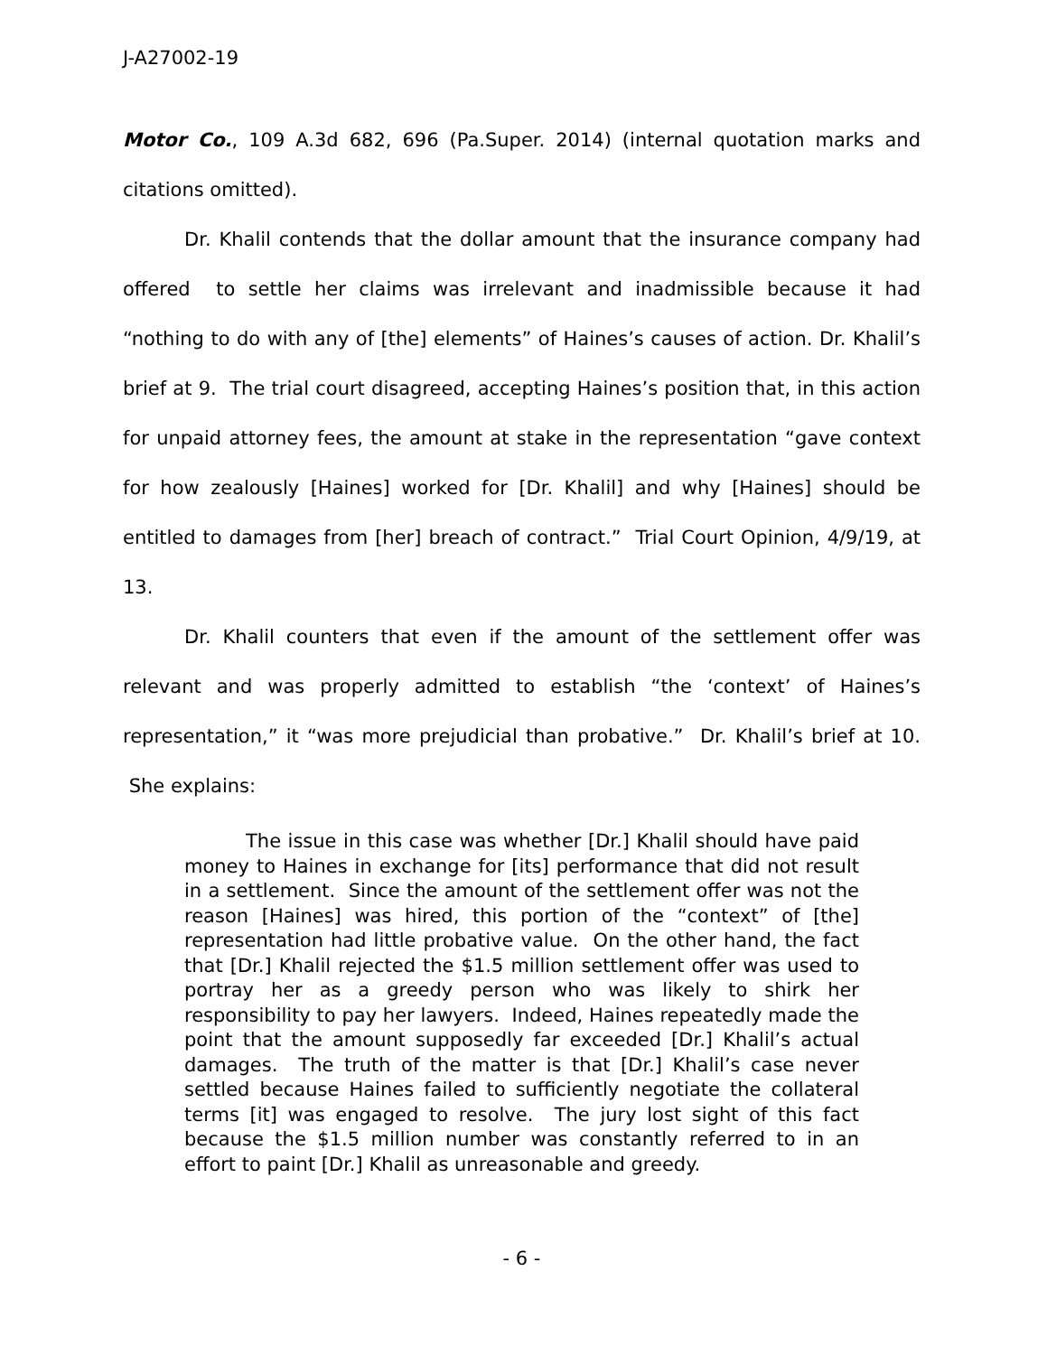J-A27002-19
Motor Co., 109 A.3d 682, 696 (Pa.Super. 2014) (internal quotation marks and citations omitted).
Dr. Khalil contends that the dollar amount that the insurance company had offered to settle her claims was irrelevant and inadmissible because it had “nothing to do with any of [the] elements” of Haines’s causes of action. Dr. Khalil’s brief at 9. The trial court disagreed, accepting Haines’s position that, in this action for unpaid attorney fees, the amount at stake in the representation “gave context for how zealously [Haines] worked for [Dr. Khalil] and why [Haines] should be entitled to damages from [her] breach of contract.” Trial Court Opinion, 4/9/19, at 13.
Dr. Khalil counters that even if the amount of the settlement offer was relevant and was properly admitted to establish “the ‘context’ of Haines’s representation,” it “was more prejudicial than probative.” Dr. Khalil’s brief at 10. She explains:
The issue in this case was whether [Dr.] Khalil should have paid money to Haines in exchange for [its] performance that did not result in a settlement. Since the amount of the settlement offer was not the reason [Haines] was hired, this portion of the “context” of [the] representation had little probative value. On the other hand, the fact that [Dr.] Khalil rejected the $1.5 million settlement offer was used to portray her as a greedy person who was likely to shirk her responsibility to pay her lawyers. Indeed, Haines repeatedly made the point that the amount supposedly far exceeded [Dr.] Khalil’s actual damages. The truth of the matter is that [Dr.] Khalil’s case never settled because Haines failed to sufficiently negotiate the collateral terms [it] was engaged to resolve. The jury lost sight of this fact because the $1.5 million number was constantly referred to in an effort to paint [Dr.] Khalil as unreasonable and greedy.
- 6 -